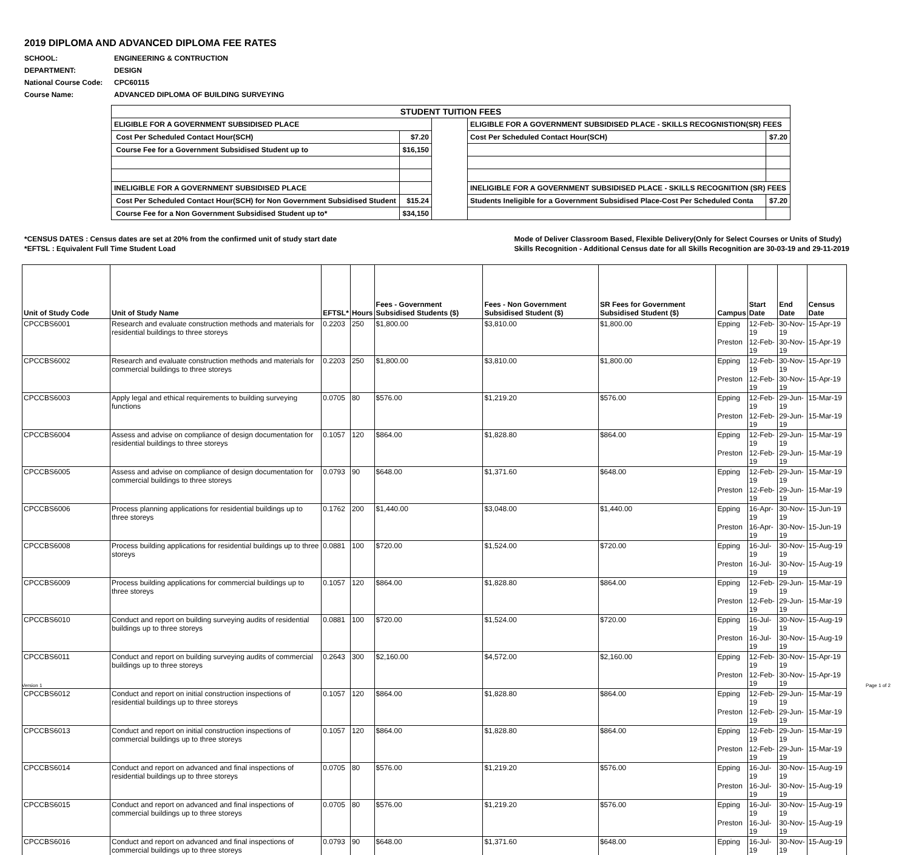2019 DIPLOMA AND ADVANCED DIPLOMA FEE RATES
SCHOOL: ENGINEERING & CONTRUCTION
DEPARTMENT: DESIGN
National Course Code: CPC60115
Course Name: ADVANCED DIPLOMA OF BUILDING SURVEYING
| STUDENT TUITION FEES | | | | |
| ELIGIBLE FOR A GOVERNMENT SUBSIDISED PLACE | | | ELIGIBLE FOR A GOVERNMENT SUBSIDISED PLACE - SKILLS RECOGNISTION(SR) FEES | |
| Cost Per Scheduled Contact Hour(SCH) | $7.20 | | Cost Per Scheduled Contact Hour(SCH) | $7.20 |
| Course Fee for a Government Subsidised Student up to | $16,150 | | | |
| INELIGIBLE FOR A GOVERNMENT SUBSIDISED PLACE | | | INELIGIBLE FOR A GOVERNMENT SUBSIDISED PLACE - SKILLS RECOGNITION (SR) FEES | |
| Cost Per Scheduled Contact Hour(SCH) for Non Government Subsidised Student | $15.24 | | Students Ineligible for a Government Subsidised Place-Cost Per Scheduled Conta | $7.20 |
| Course Fee for a Non Government Subsidised Student up to* | $34,150 | | | |
*CENSUS DATES : Census dates are set at 20% from the confirmed unit of study start date
*EFTSL : Equivalent Full Time Student Load
Mode of Deliver Classroom Based, Flexible Delivery(Only for Select Courses or Units of Study)
Skills Recognition - Additional Census date for all Skills Recognition are 30-03-19 and 29-11-2019
| Unit of Study Code | Unit of Study Name | EFTSL* | Hours | Fees - Government Subsidised Students ($) | Fees - Non Government Subsidised Student ($) | SR Fees for Government Subsidised Student ($) | Campus | Start Date | End Date | Census Date |
| --- | --- | --- | --- | --- | --- | --- | --- | --- | --- | --- |
| CPCCBS6001 | Research and evaluate construction methods and materials for residential buildings to three storeys | 0.2203 | 250 | $1,800.00 | $3,810.00 | $1,800.00 | Epping | 12-Feb-19 | 30-Nov-19 | 15-Apr-19 |
| | | | | | | | Preston | 12-Feb-19 | 30-Nov-19 | 15-Apr-19 |
| CPCCBS6002 | Research and evaluate construction methods and materials for commercial buildings to three storeys | 0.2203 | 250 | $1,800.00 | $3,810.00 | $1,800.00 | Epping | 12-Feb-19 | 30-Nov-19 | 15-Apr-19 |
| | | | | | | | Preston | 12-Feb-19 | 30-Nov-19 | 15-Apr-19 |
| CPCCBS6003 | Apply legal and ethical requirements to building surveying functions | 0.0705 | 80 | $576.00 | $1,219.20 | $576.00 | Epping | 12-Feb-19 | 29-Jun-19 | 15-Mar-19 |
| | | | | | | | Preston | 12-Feb-19 | 29-Jun-19 | 15-Mar-19 |
| CPCCBS6004 | Assess and advise on compliance of design documentation for residential buildings to three storeys | 0.1057 | 120 | $864.00 | $1,828.80 | $864.00 | Epping | 12-Feb-19 | 29-Jun-19 | 15-Mar-19 |
| | | | | | | | Preston | 12-Feb-19 | 29-Jun-19 | 15-Mar-19 |
| CPCCBS6005 | Assess and advise on compliance of design documentation for commercial buildings to three storeys | 0.0793 | 90 | $648.00 | $1,371.60 | $648.00 | Epping | 12-Feb-19 | 29-Jun-19 | 15-Mar-19 |
| | | | | | | | Preston | 12-Feb-19 | 29-Jun-19 | 15-Mar-19 |
| CPCCBS6006 | Process planning applications for residential buildings up to three storeys | 0.1762 | 200 | $1,440.00 | $3,048.00 | $1,440.00 | Epping | 16-Apr-19 | 30-Nov-19 | 15-Jun-19 |
| | | | | | | | Preston | 16-Apr-19 | 30-Nov-19 | 15-Jun-19 |
| CPCCBS6008 | Process building applications for residential buildings up to three storeys | 0.0881 | 100 | $720.00 | $1,524.00 | $720.00 | Epping | 16-Jul-19 | 30-Nov-19 | 15-Aug-19 |
| | | | | | | | Preston | 16-Jul-19 | 30-Nov-19 | 15-Aug-19 |
| CPCCBS6009 | Process building applications for commercial buildings up to three storeys | 0.1057 | 120 | $864.00 | $1,828.80 | $864.00 | Epping | 12-Feb-19 | 29-Jun-19 | 15-Mar-19 |
| | | | | | | | Preston | 12-Feb-19 | 29-Jun-19 | 15-Mar-19 |
| CPCCBS6010 | Conduct and report on building surveying audits of residential buildings up to three storeys | 0.0881 | 100 | $720.00 | $1,524.00 | $720.00 | Epping | 16-Jul-19 | 30-Nov-19 | 15-Aug-19 |
| | | | | | | | Preston | 16-Jul-19 | 30-Nov-19 | 15-Aug-19 |
| CPCCBS6011 | Conduct and report on building surveying audits of commercial buildings up to three storeys | 0.2643 | 300 | $2,160.00 | $4,572.00 | $2,160.00 | Epping | 12-Feb-19 | 30-Nov-19 | 15-Apr-19 |
| | | | | | | | Preston | 12-Feb-19 | 30-Nov-19 | 15-Apr-19 |
| CPCCBS6012 | Conduct and report on initial construction inspections of residential buildings up to three storeys | 0.1057 | 120 | $864.00 | $1,828.80 | $864.00 | Epping | 12-Feb-19 | 29-Jun-19 | 15-Mar-19 |
| | | | | | | | Preston | 12-Feb-19 | 29-Jun-19 | 15-Mar-19 |
| CPCCBS6013 | Conduct and report on initial construction inspections of commercial buildings up to three storeys | 0.1057 | 120 | $864.00 | $1,828.80 | $864.00 | Epping | 12-Feb-19 | 29-Jun-19 | 15-Mar-19 |
| | | | | | | | Preston | 12-Feb-19 | 29-Jun-19 | 15-Mar-19 |
| CPCCBS6014 | Conduct and report on advanced and final inspections of residential buildings up to three storeys | 0.0705 | 80 | $576.00 | $1,219.20 | $576.00 | Epping | 16-Jul-19 | 30-Nov-19 | 15-Aug-19 |
| | | | | | | | Preston | 16-Jul-19 | 30-Nov-19 | 15-Aug-19 |
| CPCCBS6015 | Conduct and report on advanced and final inspections of commercial buildings up to three storeys | 0.0705 | 80 | $576.00 | $1,219.20 | $576.00 | Epping | 16-Jul-19 | 30-Nov-19 | 15-Aug-19 |
| | | | | | | | Preston | 16-Jul-19 | 30-Nov-19 | 15-Aug-19 |
| CPCCBS6016 | Conduct and report on advanced and final inspections of commercial buildings up to three storeys | 0.0793 | 90 | $648.00 | $1,371.60 | $648.00 | Epping | 16-Jul-19 | 30-Nov-19 | 15-Aug-19 |
Version 1 Page 1 of 2